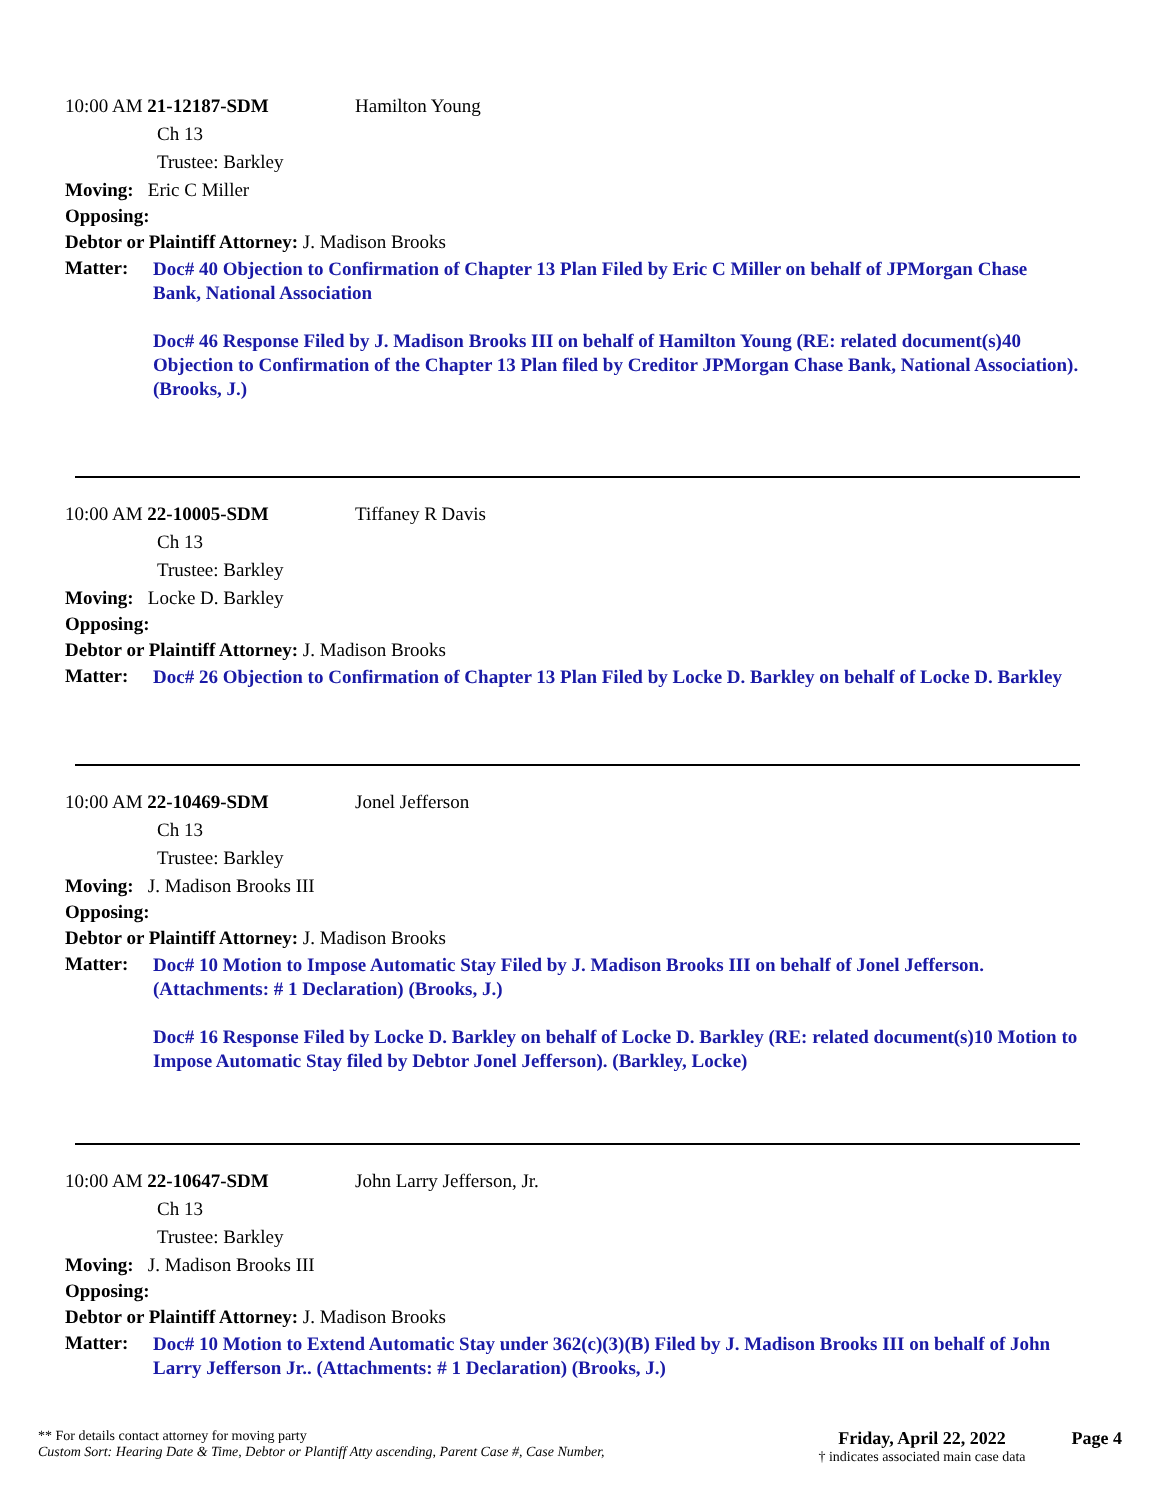10:00 AM 21-12187-SDM Hamilton Young
Ch 13
Trustee: Barkley
Moving: Eric C Miller
Opposing:
Debtor or Plaintiff Attorney: J. Madison Brooks
Matter:
Doc# 40 Objection to Confirmation of Chapter 13 Plan Filed by Eric C Miller on behalf of JPMorgan Chase Bank, National Association
Doc# 46 Response Filed by J. Madison Brooks III on behalf of Hamilton Young (RE: related document(s)40 Objection to Confirmation of the Chapter 13 Plan filed by Creditor JPMorgan Chase Bank, National Association). (Brooks, J.)
10:00 AM 22-10005-SDM Tiffaney R Davis
Ch 13
Trustee: Barkley
Moving: Locke D. Barkley
Opposing:
Debtor or Plaintiff Attorney: J. Madison Brooks
Matter:
Doc# 26 Objection to Confirmation of Chapter 13 Plan Filed by Locke D. Barkley on behalf of Locke D. Barkley
10:00 AM 22-10469-SDM Jonel Jefferson
Ch 13
Trustee: Barkley
Moving: J. Madison Brooks III
Opposing:
Debtor or Plaintiff Attorney: J. Madison Brooks
Matter:
Doc# 10 Motion to Impose Automatic Stay Filed by J. Madison Brooks III on behalf of Jonel Jefferson. (Attachments: # 1 Declaration) (Brooks, J.)
Doc# 16 Response Filed by Locke D. Barkley on behalf of Locke D. Barkley (RE: related document(s)10 Motion to Impose Automatic Stay filed by Debtor Jonel Jefferson). (Barkley, Locke)
10:00 AM 22-10647-SDM John Larry Jefferson, Jr.
Ch 13
Trustee: Barkley
Moving: J. Madison Brooks III
Opposing:
Debtor or Plaintiff Attorney: J. Madison Brooks
Matter:
Doc# 10 Motion to Extend Automatic Stay under 362(c)(3)(B) Filed by J. Madison Brooks III on behalf of John Larry Jefferson Jr.. (Attachments: # 1 Declaration) (Brooks, J.)
** For details contact attorney for moving party
Custom Sort: Hearing Date & Time, Debtor or Plantiff Atty ascending, Parent Case #, Case Number,
Friday, April 22, 2022
† indicates associated main case data
Page 4